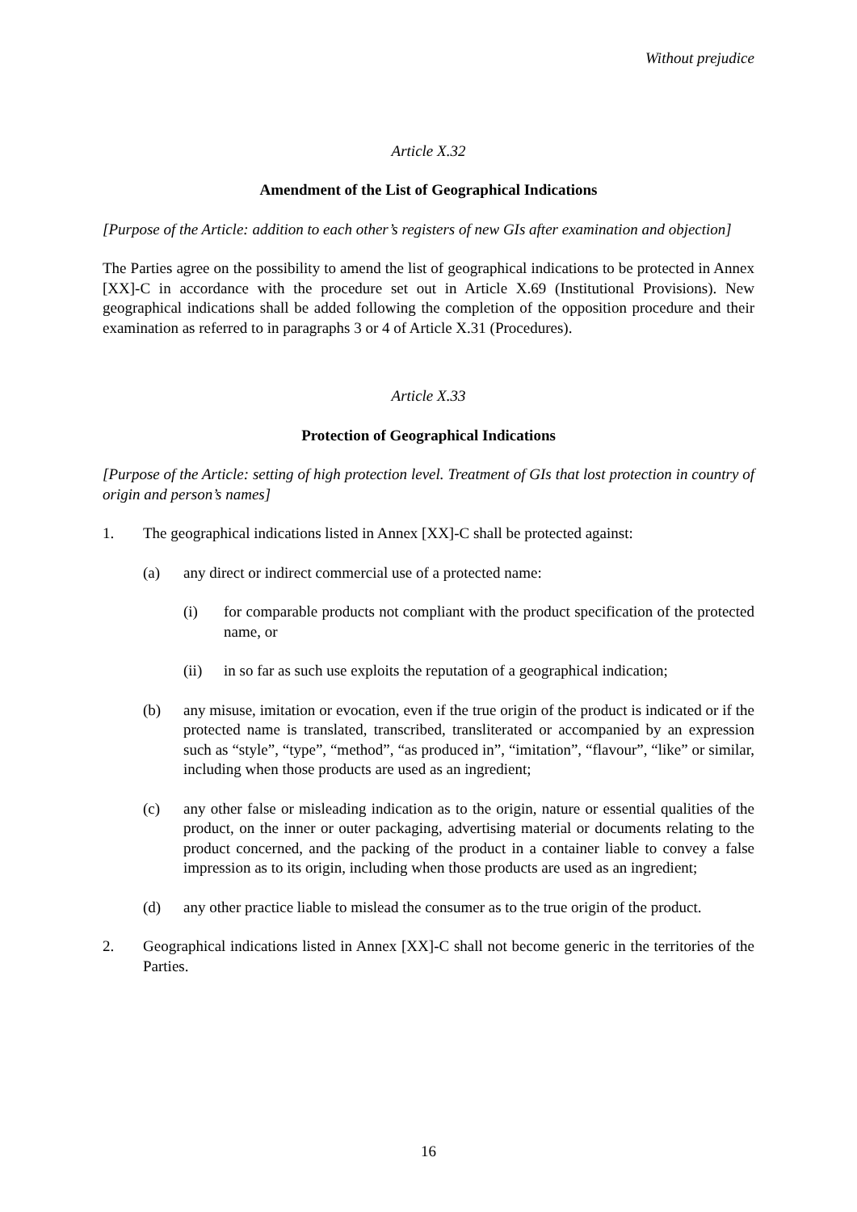Without prejudice
Article X.32
Amendment of the List of Geographical Indications
[Purpose of the Article: addition to each other’s registers of new GIs after examination and objection]
The Parties agree on the possibility to amend the list of geographical indications to be protected in Annex [XX]-C in accordance with the procedure set out in Article X.69 (Institutional Provisions). New geographical indications shall be added following the completion of the opposition procedure and their examination as referred to in paragraphs 3 or 4 of Article X.31 (Procedures).
Article X.33
Protection of Geographical Indications
[Purpose of the Article: setting of high protection level. Treatment of GIs that lost protection in country of origin and person’s names]
1. The geographical indications listed in Annex [XX]-C shall be protected against:
(a) any direct or indirect commercial use of a protected name:
(i) for comparable products not compliant with the product specification of the protected name, or
(ii) in so far as such use exploits the reputation of a geographical indication;
(b) any misuse, imitation or evocation, even if the true origin of the product is indicated or if the protected name is translated, transcribed, transliterated or accompanied by an expression such as “style”, “type”, “method”, “as produced in”, “imitation”, “flavour”, “like” or similar, including when those products are used as an ingredient;
(c) any other false or misleading indication as to the origin, nature or essential qualities of the product, on the inner or outer packaging, advertising material or documents relating to the product concerned, and the packing of the product in a container liable to convey a false impression as to its origin, including when those products are used as an ingredient;
(d) any other practice liable to mislead the consumer as to the true origin of the product.
2. Geographical indications listed in Annex [XX]-C shall not become generic in the territories of the Parties.
16